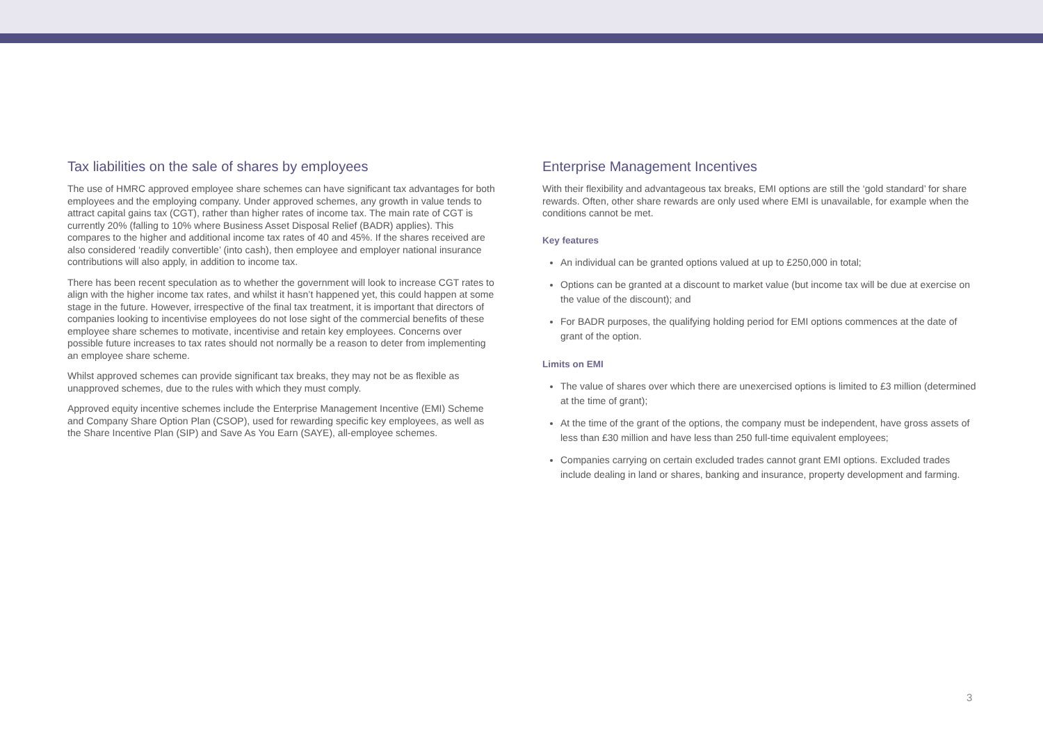Tax liabilities on the sale of shares by employees
The use of HMRC approved employee share schemes can have significant tax advantages for both employees and the employing company. Under approved schemes, any growth in value tends to attract capital gains tax (CGT), rather than higher rates of income tax. The main rate of CGT is currently 20% (falling to 10% where Business Asset Disposal Relief (BADR) applies). This compares to the higher and additional income tax rates of 40 and 45%. If the shares received are also considered ‘readily convertible’ (into cash), then employee and employer national insurance contributions will also apply, in addition to income tax.
There has been recent speculation as to whether the government will look to increase CGT rates to align with the higher income tax rates, and whilst it hasn’t happened yet, this could happen at some stage in the future. However, irrespective of the final tax treatment, it is important that directors of companies looking to incentivise employees do not lose sight of the commercial benefits of these employee share schemes to motivate, incentivise and retain key employees. Concerns over possible future increases to tax rates should not normally be a reason to deter from implementing an employee share scheme.
Whilst approved schemes can provide significant tax breaks, they may not be as flexible as unapproved schemes, due to the rules with which they must comply.
Approved equity incentive schemes include the Enterprise Management Incentive (EMI) Scheme and Company Share Option Plan (CSOP), used for rewarding specific key employees, as well as the Share Incentive Plan (SIP) and Save As You Earn (SAYE), all-employee schemes.
Enterprise Management Incentives
With their flexibility and advantageous tax breaks, EMI options are still the ‘gold standard’ for share rewards. Often, other share rewards are only used where EMI is unavailable, for example when the conditions cannot be met.
Key features
An individual can be granted options valued at up to £250,000 in total;
Options can be granted at a discount to market value (but income tax will be due at exercise on the value of the discount); and
For BADR purposes, the qualifying holding period for EMI options commences at the date of grant of the option.
Limits on EMI
The value of shares over which there are unexercised options is limited to £3 million (determined at the time of grant);
At the time of the grant of the options, the company must be independent, have gross assets of less than £30 million and have less than 250 full-time equivalent employees;
Companies carrying on certain excluded trades cannot grant EMI options. Excluded trades include dealing in land or shares, banking and insurance, property development and farming.
3